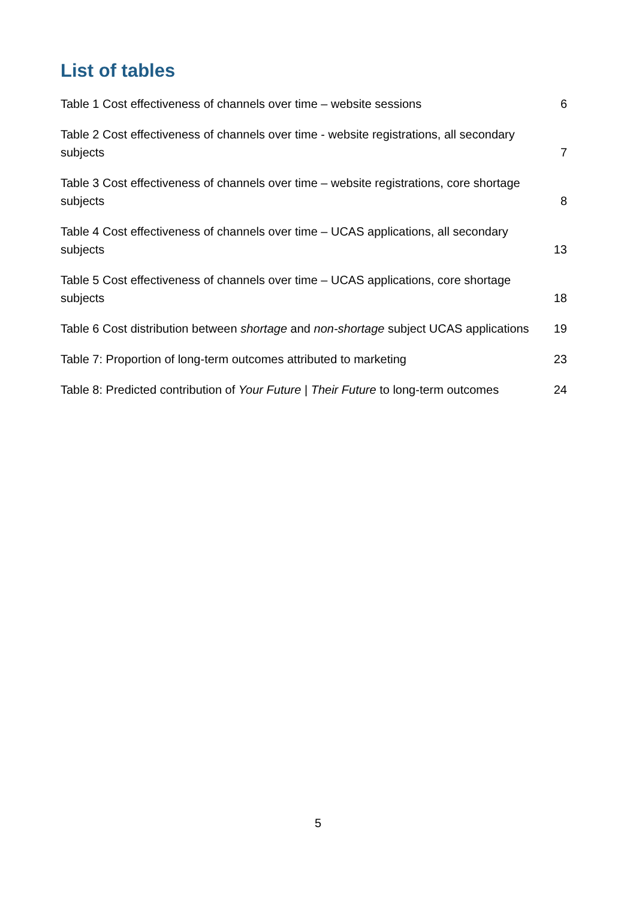List of tables
Table 1 Cost effectiveness of channels over time – website sessions 6
Table 2 Cost effectiveness of channels over time - website registrations, all secondary subjects 7
Table 3 Cost effectiveness of channels over time – website registrations, core shortage subjects 8
Table 4 Cost effectiveness of channels over time – UCAS applications, all secondary subjects 13
Table 5 Cost effectiveness of channels over time – UCAS applications, core shortage subjects 18
Table 6 Cost distribution between shortage and non-shortage subject UCAS applications 19
Table 7: Proportion of long-term outcomes attributed to marketing 23
Table 8: Predicted contribution of Your Future | Their Future to long-term outcomes 24
5